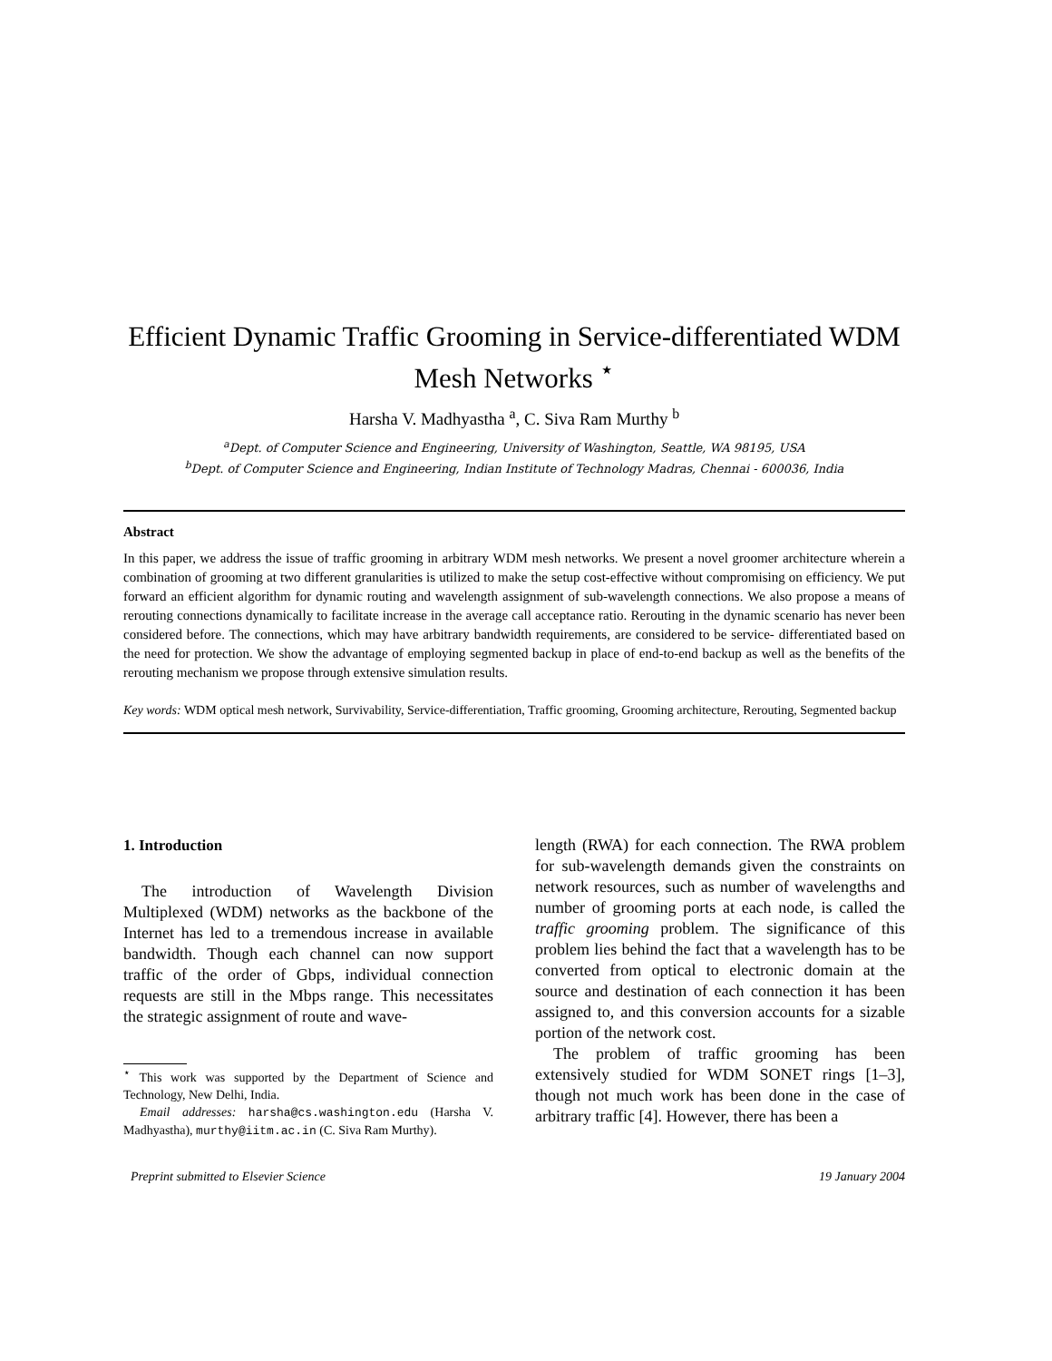Efficient Dynamic Traffic Grooming in Service-differentiated WDM Mesh Networks <sup>⋆</sup>
Harsha V. Madhyastha <sup>a</sup>, C. Siva Ram Murthy <sup>b</sup>
<sup>a</sup> Dept. of Computer Science and Engineering, University of Washington, Seattle, WA 98195, USA
<sup>b</sup> Dept. of Computer Science and Engineering, Indian Institute of Technology Madras, Chennai - 600036, India
Abstract
In this paper, we address the issue of traffic grooming in arbitrary WDM mesh networks. We present a novel groomer architecture wherein a combination of grooming at two different granularities is utilized to make the setup cost-effective without compromising on efficiency. We put forward an efficient algorithm for dynamic routing and wavelength assignment of sub-wavelength connections. We also propose a means of rerouting connections dynamically to facilitate increase in the average call acceptance ratio. Rerouting in the dynamic scenario has never been considered before. The connections, which may have arbitrary bandwidth requirements, are considered to be service- differentiated based on the need for protection. We show the advantage of employing segmented backup in place of end-to-end backup as well as the benefits of the rerouting mechanism we propose through extensive simulation results.
Key words: WDM optical mesh network, Survivability, Service-differentiation, Traffic grooming, Grooming architecture, Rerouting, Segmented backup
1. Introduction
The introduction of Wavelength Division Multiplexed (WDM) networks as the backbone of the Internet has led to a tremendous increase in available bandwidth. Though each channel can now support traffic of the order of Gbps, individual connection requests are still in the Mbps range. This necessitates the strategic assignment of route and wave-
<sup>⋆</sup> This work was supported by the Department of Science and Technology, New Delhi, India.
Email addresses: harsha@cs.washington.edu (Harsha V. Madhyastha), murthy@iitm.ac.in (C. Siva Ram Murthy).
length (RWA) for each connection. The RWA problem for sub-wavelength demands given the constraints on network resources, such as number of wavelengths and number of grooming ports at each node, is called the traffic grooming problem. The significance of this problem lies behind the fact that a wavelength has to be converted from optical to electronic domain at the source and destination of each connection it has been assigned to, and this conversion accounts for a sizable portion of the network cost.
The problem of traffic grooming has been extensively studied for WDM SONET rings [1–3], though not much work has been done in the case of arbitrary traffic [4]. However, there has been a
Preprint submitted to Elsevier Science 19 January 2004